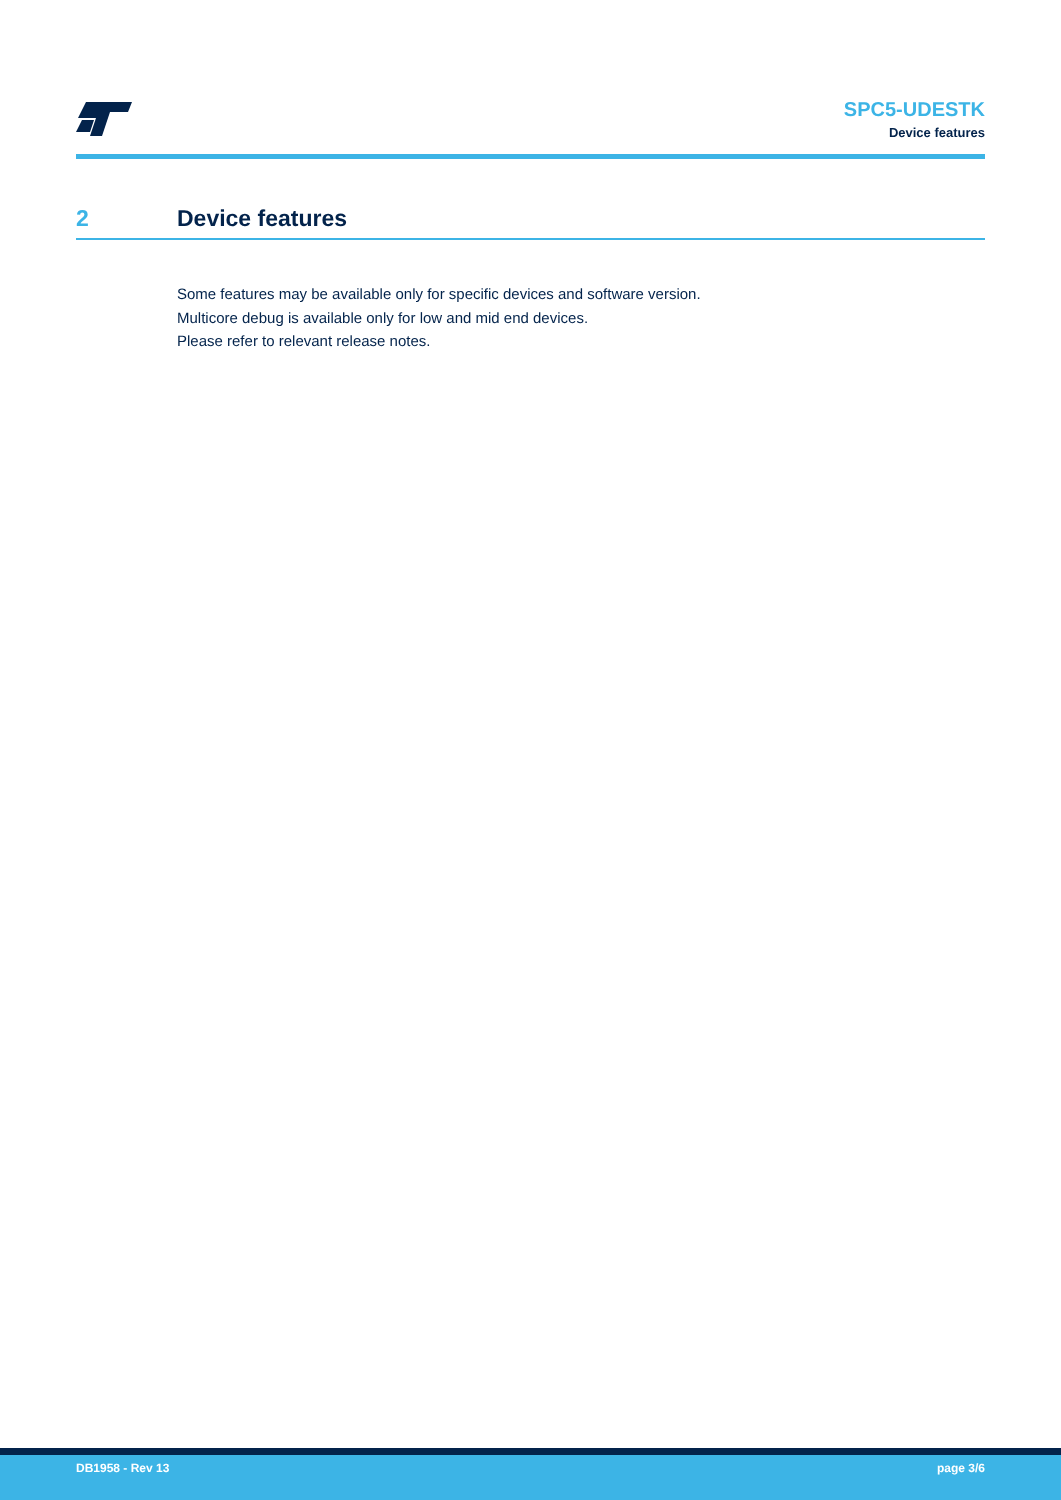SPC5-UDESTK
Device features
2 Device features
Some features may be available only for specific devices and software version.
Multicore debug is available only for low and mid end devices.
Please refer to relevant release notes.
DB1958 - Rev 13 page 3/6